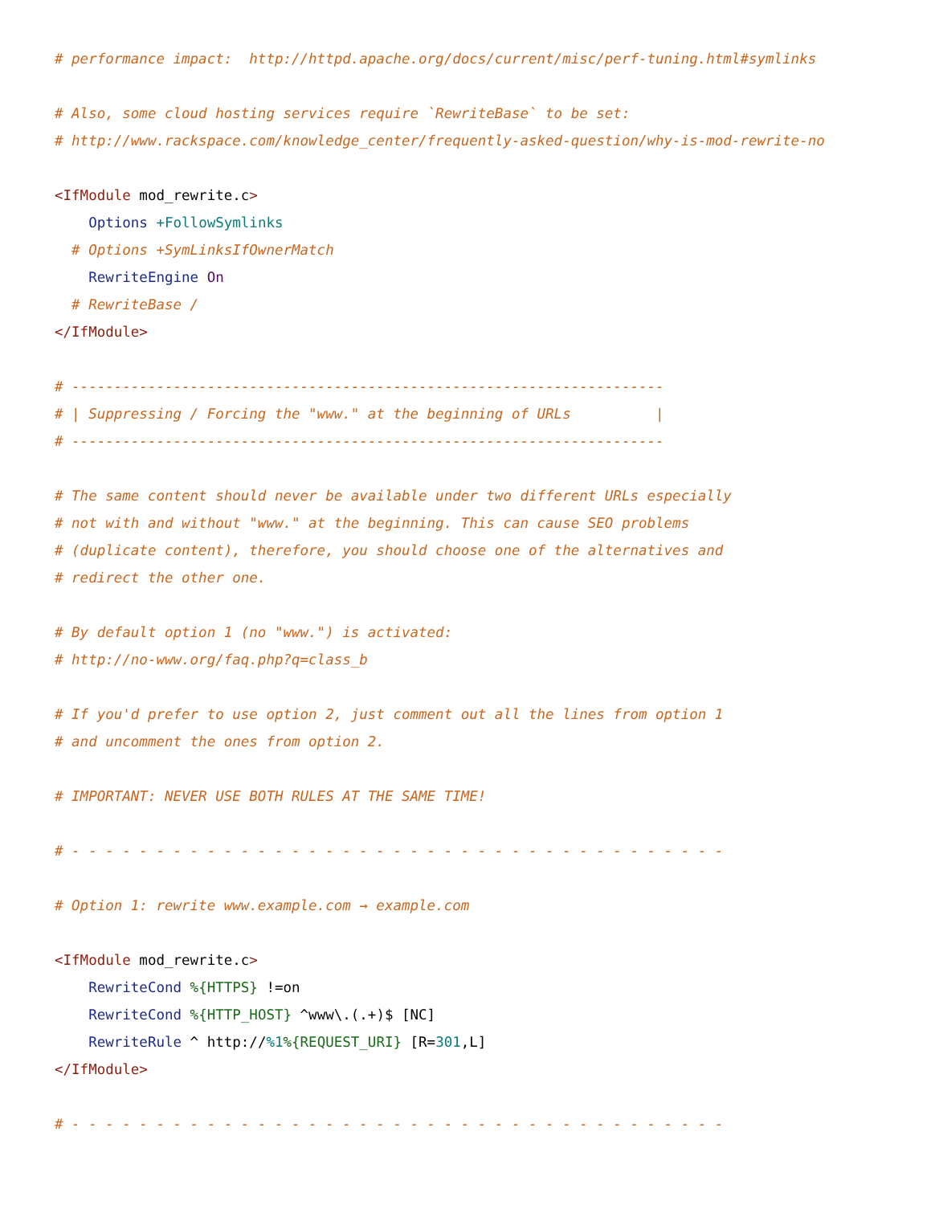# performance impact:  http://httpd.apache.org/docs/current/misc/perf-tuning.html#symlinks

# Also, some cloud hosting services require `RewriteBase` to be set:
# http://www.rackspace.com/knowledge_center/frequently-asked-question/why-is-mod-rewrite-no

<IfModule mod_rewrite.c>
    Options +FollowSymlinks
  # Options +SymLinksIfOwnerMatch
    RewriteEngine On
  # RewriteBase /
</IfModule>

# ----------------------------------------------------------------------
# | Suppressing / Forcing the "www." at the beginning of URLs          |
# ----------------------------------------------------------------------

# The same content should never be available under two different URLs especially
# not with and without "www." at the beginning. This can cause SEO problems
# (duplicate content), therefore, you should choose one of the alternatives and
# redirect the other one.

# By default option 1 (no "www.") is activated:
# http://no-www.org/faq.php?q=class_b

# If you'd prefer to use option 2, just comment out all the lines from option 1
# and uncomment the ones from option 2.

# IMPORTANT: NEVER USE BOTH RULES AT THE SAME TIME!

# - - - - - - - - - - - - - - - - - - - - - - - - - - - - - - - - - - - - - - -

# Option 1: rewrite www.example.com → example.com

<IfModule mod_rewrite.c>
    RewriteCond %{HTTPS} !=on
    RewriteCond %{HTTP_HOST} ^www\.(.+)$ [NC]
    RewriteRule ^ http://%1%{REQUEST_URI} [R=301,L]
</IfModule>

# - - - - - - - - - - - - - - - - - - - - - - - - - - - - - - - - - - - - - - -